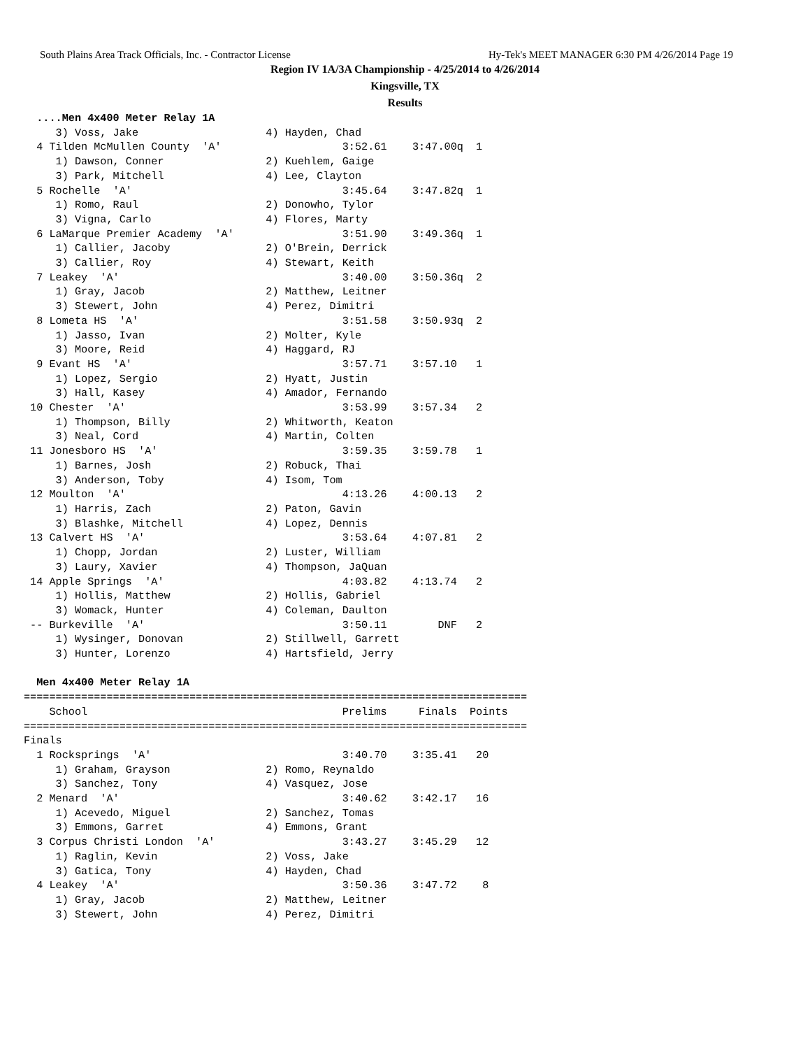South Plains Area Track Officials, Inc. - Contractor License Hy-Tek's MEET MANAGER 6:30 PM 4/26/2014 Page 19
Region IV 1A/3A Championship - 4/25/2014 to 4/26/2014
Kingsville, TX
Results
  ....Men 4x400 Meter Relay 1A
     3) Voss, Jake                    4) Hayden, Chad
  4 Tilden McMullen County  'A'                   3:52.61    3:47.00q  1
     1) Dawson, Conner                2) Kuehlem, Gaige
     3) Park, Mitchell                4) Lee, Clayton
  5 Rochelle  'A'                                 3:45.64    3:47.82q  1
     1) Romo, Raul                    2) Donowho, Tylor
     3) Vigna, Carlo                  4) Flores, Marty
  6 LaMarque Premier Academy  'A'                 3:51.90    3:49.36q  1
     1) Callier, Jacoby               2) O'Brein, Derrick
     3) Callier, Roy                  4) Stewart, Keith
  7 Leakey  'A'                                   3:40.00    3:50.36q  2
     1) Gray, Jacob                   2) Matthew, Leitner
     3) Stewert, John                 4) Perez, Dimitri
  8 Lometa HS  'A'                                3:51.58    3:50.93q  2
     1) Jasso, Ivan                   2) Molter, Kyle
     3) Moore, Reid                   4) Haggard, RJ
  9 Evant HS  'A'                                 3:57.71    3:57.10   1
     1) Lopez, Sergio                 2) Hyatt, Justin
     3) Hall, Kasey                   4) Amador, Fernando
 10 Chester  'A'                                  3:53.99    3:57.34   2
     1) Thompson, Billy               2) Whitworth, Keaton
     3) Neal, Cord                    4) Martin, Colten
 11 Jonesboro HS  'A'                             3:59.35    3:59.78   1
     1) Barnes, Josh                  2) Robuck, Thai
     3) Anderson, Toby                4) Isom, Tom
 12 Moulton  'A'                                  4:13.26    4:00.13   2
     1) Harris, Zach                  2) Paton, Gavin
     3) Blashke, Mitchell             4) Lopez, Dennis
 13 Calvert HS  'A'                               3:53.64    4:07.81   2
     1) Chopp, Jordan                 2) Luster, William
     3) Laury, Xavier                 4) Thompson, JaQuan
 14 Apple Springs  'A'                            4:03.82    4:13.74   2
     1) Hollis, Matthew               2) Hollis, Gabriel
     3) Womack, Hunter                4) Coleman, Daulton
 -- Burkeville  'A'                               3:50.11        DNF   2
     1) Wysinger, Donovan             2) Stillwell, Garrett
     3) Hunter, Lorenzo               4) Hartsfield, Jerry

  Men 4x400 Meter Relay 1A
===============================================================================
    School                                        Prelims     Finals  Points
===============================================================================
Finals
  1 Rocksprings  'A'                              3:40.70    3:35.41   20
     1) Graham, Grayson               2) Romo, Reynaldo
     3) Sanchez, Tony                 4) Vasquez, Jose
  2 Menard  'A'                                   3:40.62    3:42.17   16
     1) Acevedo, Miguel               2) Sanchez, Tomas
     3) Emmons, Garret                4) Emmons, Grant
  3 Corpus Christi London  'A'                    3:43.27    3:45.29   12
     1) Raglin, Kevin                 2) Voss, Jake
     3) Gatica, Tony                  4) Hayden, Chad
  4 Leakey  'A'                                   3:50.36    3:47.72    8
     1) Gray, Jacob                   2) Matthew, Leitner
     3) Stewert, John                 4) Perez, Dimitri